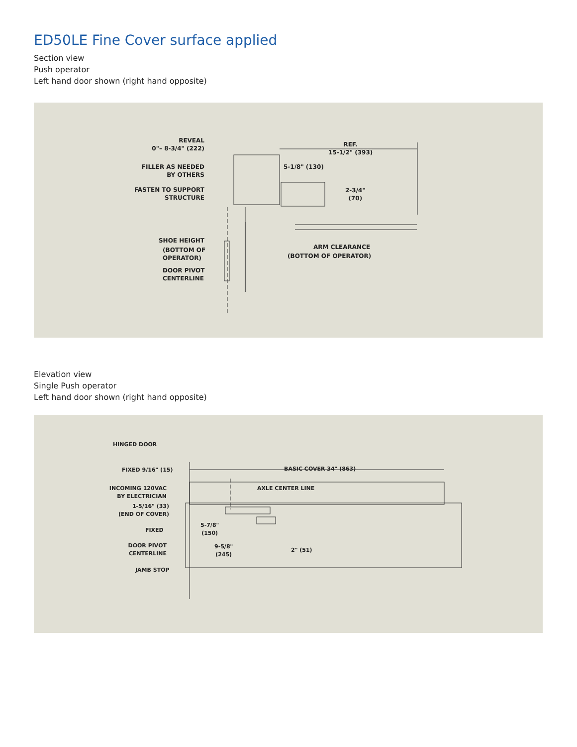ED50LE Fine Cover surface applied
Section view
Push operator
Left hand door shown (right hand opposite)
REVEAL
0"– 8-3/4" (222)
REF.
15-1/2" (393)
FILLER AS NEEDED
BY OTHERS
5-1/8" (130)
FASTEN TO SUPPORT
STRUCTURE
2-3/4"
(70)
SHOE HEIGHT
(BOTTOM OF
OPERATOR)
ARM CLEARANCE
(BOTTOM OF OPERATOR)
DOOR PIVOT
CENTERLINE
Elevation view
Single Push operator
Left hand door shown (right hand opposite)
HINGED DOOR
FIXED 9/16" (15) BASIC COVER 34" (863)
INCOMING 120VAC
BY ELECTRICIAN
AXLE CENTER LINE
1-5/16" (33)
(END OF COVER)
5-7/8"
(150)
FIXED
DOOR PIVOT
CENTERLINE
9-5/8"
(245)
2" (51)
JAMB STOP